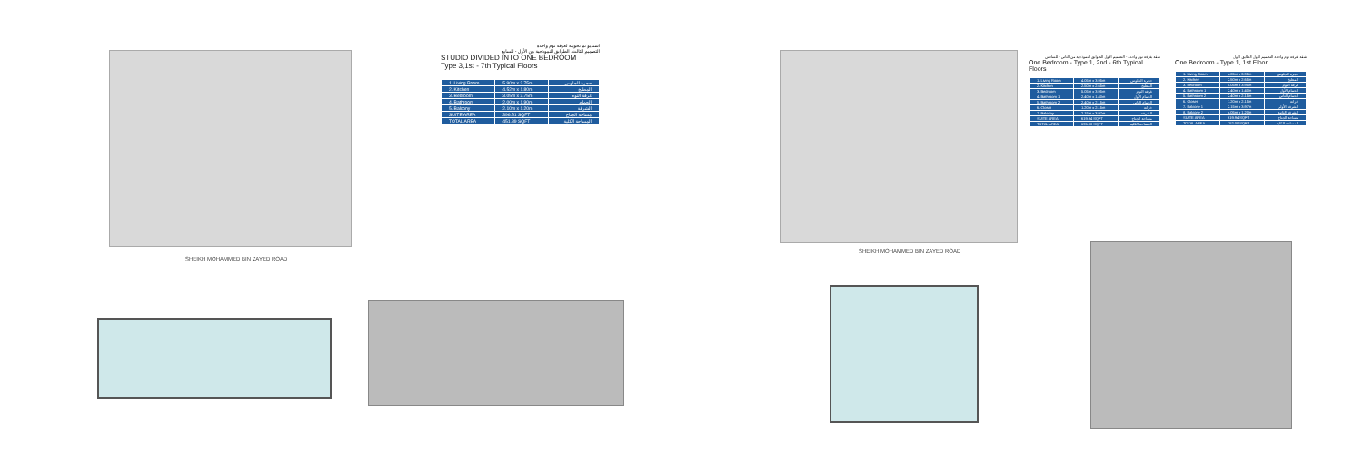SHEIKH MOHAMMED BIN ZAYED ROAD
استديو تم تحويله لغرفة نوم واحدة
التصميم الثالث، الطوابق النموذجية من الأول - للسابع
STUDIO DIVIDED INTO ONE BEDROOM
Type 3,1st - 7th Typical Floors
| 1. Living Room | 5.90m x 3.75m | حجرة الجلوس |
| 2. Kitchen | 4.52m x 1.80m | المطبخ |
| 3. Bedroom | 3.05m x 3.75m | غرفة النوم |
| 4. Bathroom | 2.00m x 1.90m | الحمام |
| 5. Balcony | 2.10m x 1.20m | الشرفة |
| SUITE AREA | 396.51 SQFT | مساحة الجناح |
| TOTAL AREA | 451.89 SQFT | المساحة الكلية |
SHEIKH MOHAMMED BIN ZAYED ROAD
شقة بغرفة نوم واحدة - التصميم الأول الطوابق النموذجية من الثاني - للسادس
One Bedroom - Type 1, 2nd - 6th Typical Floors
| 1. Living Room | 4.05m x 3.95m | حجرة الجلوس |
| 2. Kitchen | 2.50m x 2.65m | المطبخ |
| 3. Bedroom | 5.05m x 3.95m | غرفة النوم |
| 4. Bathroom 1 | 2.40m x 1.40m | الحمام الأول |
| 5. Bathroom 2 | 2.40m x 2.15m | الحمام الثاني |
| 6. Closet | 1.20m x 2.15m | خزانة |
| 7. Balcony | 2.15m x 3.97m | الشرفة |
| SUITE AREA | 619.94 SQFT | مساحة الجناح |
| TOTAL AREA | 695.00 SQFT | المساحة الكلية |
شقة بغرفة نوم واحدة التصميم الأول الطابق الأول
One Bedroom - Type 1, 1st Floor
| 1. Living Room | 4.05m x 3.95m | حجرة الجلوس |
| 2. Kitchen | 2.50m x 2.65m | المطبخ |
| 3. Bedroom | 5.05m x 3.95m | غرفة النوم |
| 4. Bathroom 1 | 2.40m x 1.40m | الحمام الأول |
| 5. Bathroom 2 | 2.40m x 2.15m | الحمام الثاني |
| 6. Closet | 1.20m x 2.15m | خزانة |
| 7. Balcony 1 | 2.15m x 3.97m | الشرفة الأولى |
| 8. Balcony 2 | 4.05m x 1.20m | الشرفة الثانية |
| SUITE AREA | 619.94 SQFT | مساحة الجناح |
| TOTAL AREA | 752.00 SQFT | المساحة الكلية |